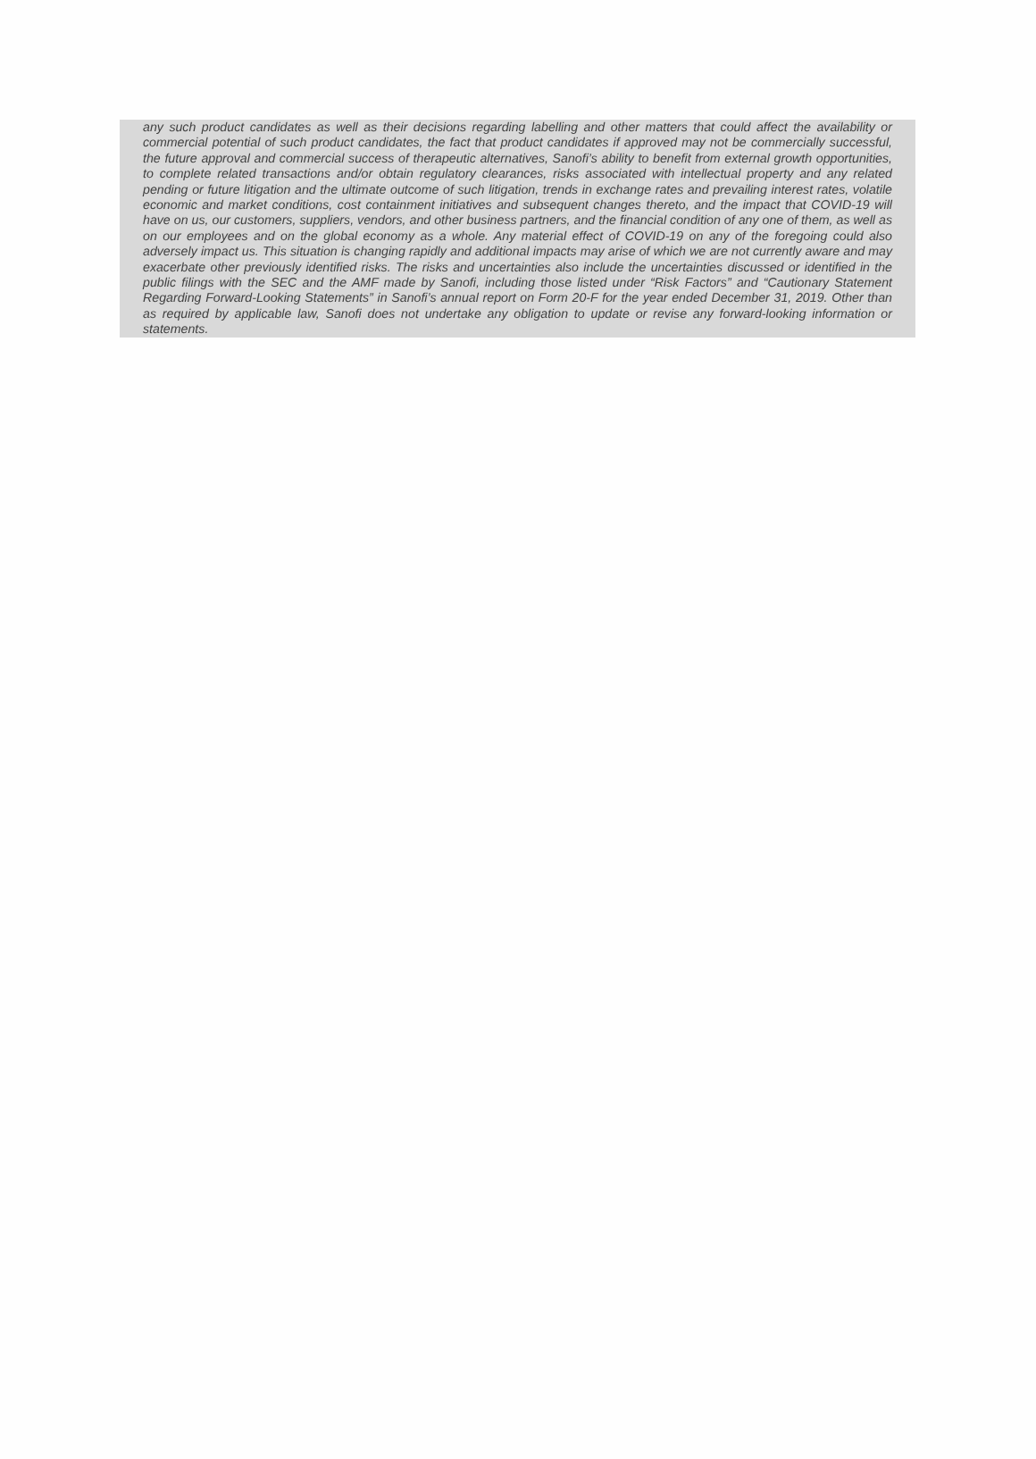any such product candidates as well as their decisions regarding labelling and other matters that could affect the availability or commercial potential of such product candidates, the fact that product candidates if approved may not be commercially successful, the future approval and commercial success of therapeutic alternatives, Sanofi’s ability to benefit from external growth opportunities, to complete related transactions and/or obtain regulatory clearances, risks associated with intellectual property and any related pending or future litigation and the ultimate outcome of such litigation, trends in exchange rates and prevailing interest rates, volatile economic and market conditions, cost containment initiatives and subsequent changes thereto, and the impact that COVID-19 will have on us, our customers, suppliers, vendors, and other business partners, and the financial condition of any one of them, as well as on our employees and on the global economy as a whole. Any material effect of COVID-19 on any of the foregoing could also adversely impact us. This situation is changing rapidly and additional impacts may arise of which we are not currently aware and may exacerbate other previously identified risks. The risks and uncertainties also include the uncertainties discussed or identified in the public filings with the SEC and the AMF made by Sanofi, including those listed under “Risk Factors” and “Cautionary Statement Regarding Forward-Looking Statements” in Sanofi’s annual report on Form 20-F for the year ended December 31, 2019. Other than as required by applicable law, Sanofi does not undertake any obligation to update or revise any forward-looking information or statements.